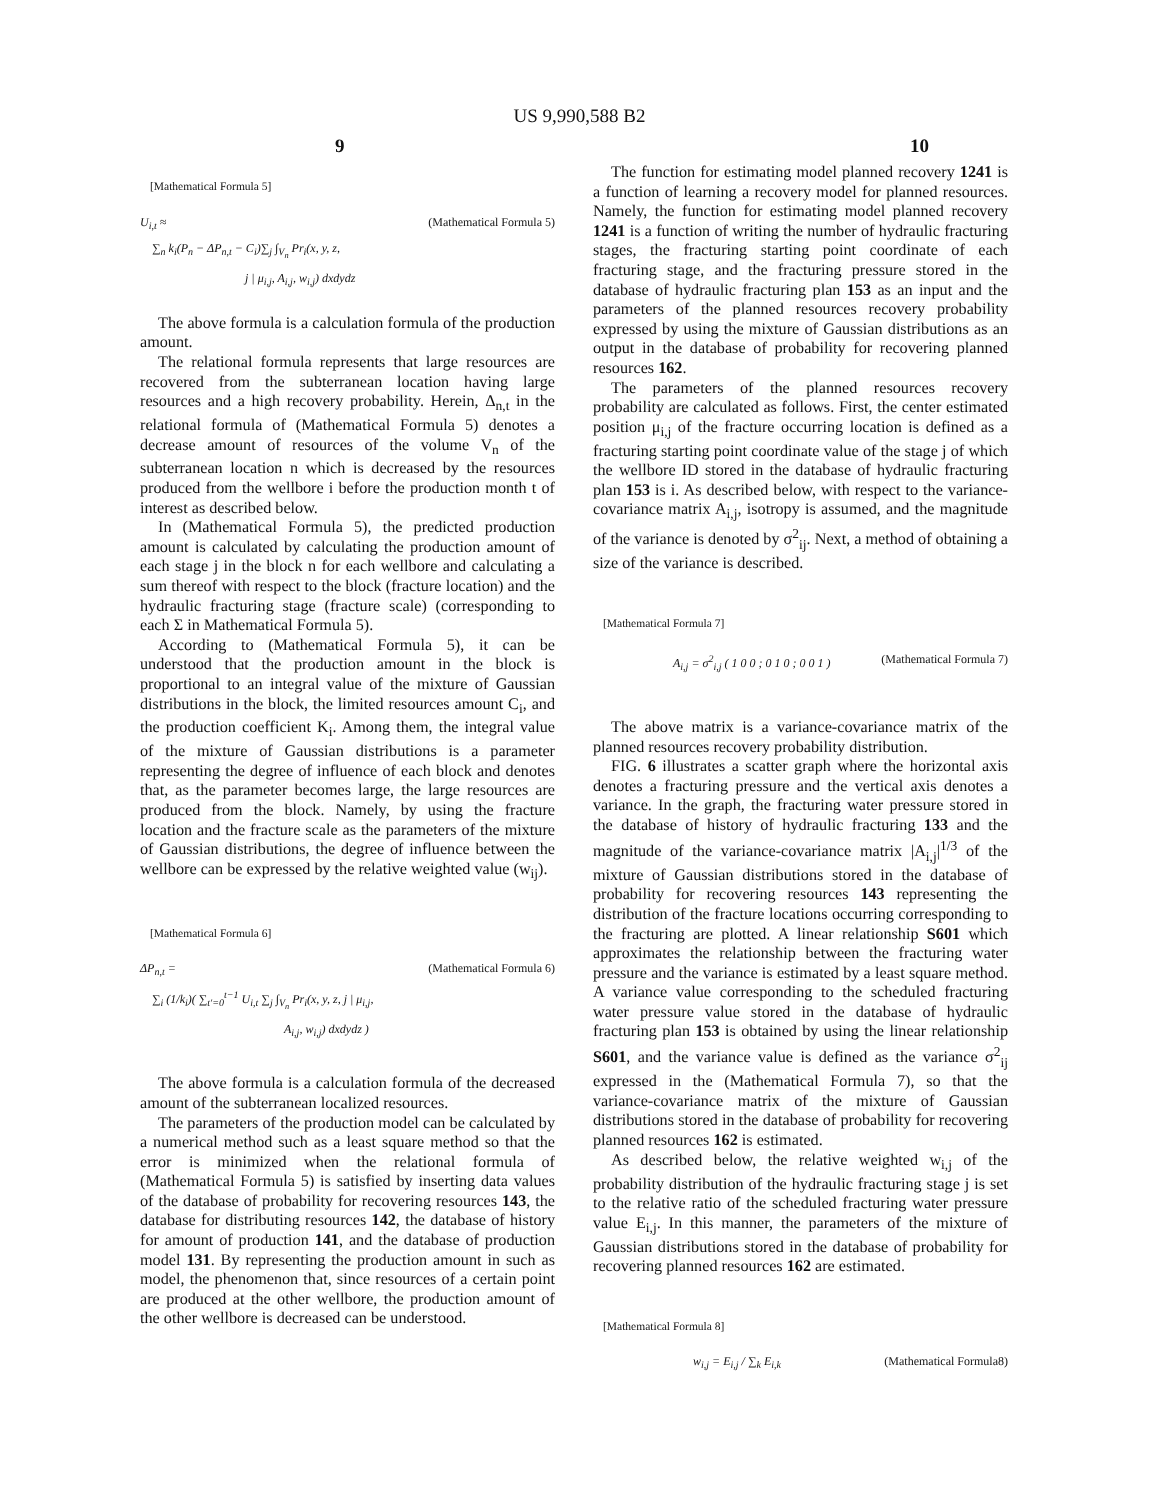US 9,990,588 B2
9 10
[Mathematical Formula 5]
(Mathematical Formula 5) U<sub>i,t</sub> ≈
∑<sub>n</sub> k<sub>i</sub>(P<sub>n</sub> − ΔP<sub>n,t</sub> − C<sub>i</sub>)∑<sub>j</sub> ∫<sub>V<sub>n</sub></sub> Pr<sub>i</sub>(x, y, z,
j | μ<sub>i,j</sub>, A<sub>i,j</sub>, w<sub>i,j</sub>) dxdydz
The above formula is a calculation formula of the production amount.
The relational formula represents that large resources are recovered from the subterranean location having large resources and a high recovery probability. Herein, Δ<sub>n,t</sub> in the relational formula of (Mathematical Formula 5) denotes a decrease amount of resources of the volume V<sub>n</sub> of the subterranean location n which is decreased by the resources produced from the wellbore i before the production month t of interest as described below.
In (Mathematical Formula 5), the predicted production amount is calculated by calculating the production amount of each stage j in the block n for each wellbore and calculating a sum thereof with respect to the block (fracture location) and the hydraulic fracturing stage (fracture scale) (corresponding to each Σ in Mathematical Formula 5).
According to (Mathematical Formula 5), it can be understood that the production amount in the block is proportional to an integral value of the mixture of Gaussian distributions in the block, the limited resources amount C<sub>i</sub>, and the production coefficient K<sub>i</sub>. Among them, the integral value of the mixture of Gaussian distributions is a parameter representing the degree of influence of each block and denotes that, as the parameter becomes large, the large resources are produced from the block. Namely, by using the fracture location and the fracture scale as the parameters of the mixture of Gaussian distributions, the degree of influence between the wellbore can be expressed by the relative weighted value (w<sub>ij</sub>).
[Mathematical Formula 6]
(Mathematical Formula 6) ΔP<sub>n,t</sub> =
∑<sub>i</sub> (1/k<sub>i</sub>)( ∑<sub>t′=0</sub><sup>t−1</sup> U<sub>i,t</sub> ∑<sub>j</sub> ∫<sub>V<sub>n</sub></sub> Pr<sub>i</sub>(x, y, z, j | μ<sub>i,j</sub>,
A<sub>i,j</sub>, w<sub>i,j</sub>) dxdydz )
The above formula is a calculation formula of the decreased amount of the subterranean localized resources.
The parameters of the production model can be calculated by a numerical method such as a least square method so that the error is minimized when the relational formula of (Mathematical Formula 5) is satisfied by inserting data values of the database of probability for recovering resources 143, the database for distributing resources 142, the database of history for amount of production 141, and the database of production model 131. By representing the production amount in such as model, the phenomenon that, since resources of a certain point are produced at the other wellbore, the production amount of the other wellbore is decreased can be understood.
The function for estimating model planned recovery 1241 is a function of learning a recovery model for planned resources. Namely, the function for estimating model planned recovery 1241 is a function of writing the number of hydraulic fracturing stages, the fracturing starting point coordinate of each fracturing stage, and the fracturing pressure stored in the database of hydraulic fracturing plan 153 as an input and the parameters of the planned resources recovery probability expressed by using the mixture of Gaussian distributions as an output in the database of probability for recovering planned resources 162.
The parameters of the planned resources recovery probability are calculated as follows. First, the center estimated position μ<sub>i,j</sub> of the fracture occurring location is defined as a fracturing starting point coordinate value of the stage j of which the wellbore ID stored in the database of hydraulic fracturing plan 153 is i. As described below, with respect to the variance-covariance matrix A<sub>i,j</sub>, isotropy is assumed, and the magnitude of the variance is denoted by σ<sup>2</sup><sub>ij</sub>. Next, a method of obtaining a size of the variance is described.
[Mathematical Formula 7]
(Mathematical Formula 7) A<sub>i,j</sub> = σ<sup>2</sup><sub>i,j</sub> ( 1 0 0 ; 0 1 0 ; 0 0 1 )
The above matrix is a variance-covariance matrix of the planned resources recovery probability distribution.
FIG. 6 illustrates a scatter graph where the horizontal axis denotes a fracturing pressure and the vertical axis denotes a variance. In the graph, the fracturing water pressure stored in the database of history of hydraulic fracturing 133 and the magnitude of the variance-covariance matrix |A<sub>i,j</sub>|<sup>1/3</sup> of the mixture of Gaussian distributions stored in the database of probability for recovering resources 143 representing the distribution of the fracture locations occurring corresponding to the fracturing are plotted. A linear relationship S601 which approximates the relationship between the fracturing water pressure and the variance is estimated by a least square method. A variance value corresponding to the scheduled fracturing water pressure value stored in the database of hydraulic fracturing plan 153 is obtained by using the linear relationship S601, and the variance value is defined as the variance σ<sup>2</sup><sub>ij</sub> expressed in the (Mathematical Formula 7), so that the variance-covariance matrix of the mixture of Gaussian distributions stored in the database of probability for recovering planned resources 162 is estimated.
As described below, the relative weighted w<sub>i,j</sub> of the probability distribution of the hydraulic fracturing stage j is set to the relative ratio of the scheduled fracturing water pressure value E<sub>i,j</sub>. In this manner, the parameters of the mixture of Gaussian distributions stored in the database of probability for recovering planned resources 162 are estimated.
[Mathematical Formula 8]
(Mathematical Formula8) w<sub>i,j</sub> = E<sub>i,j</sub> / ∑<sub>k</sub> E<sub>i,k</sub>